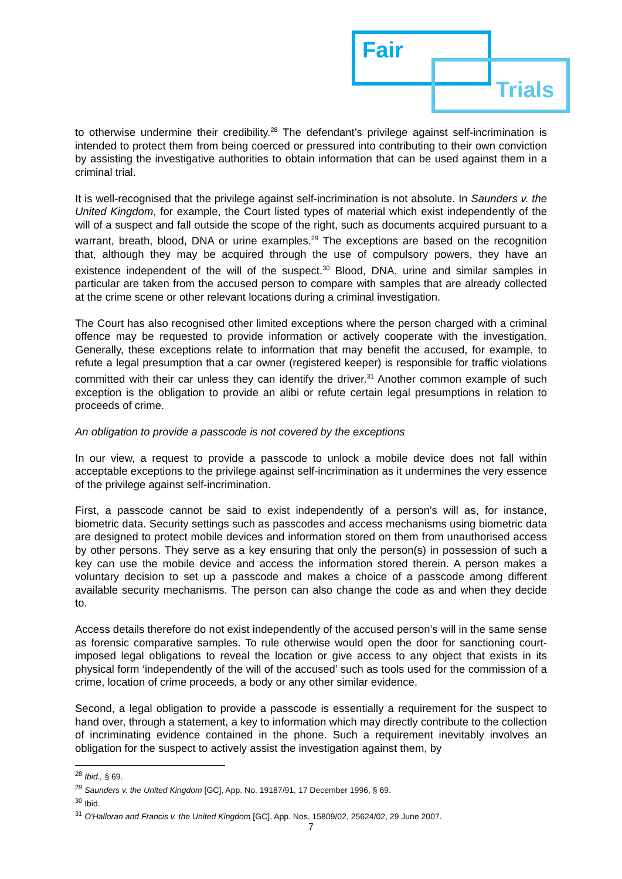Fair
Trials
to otherwise undermine their credibility.<sup>28</sup> The defendant’s privilege against self-incrimination is intended to protect them from being coerced or pressured into contributing to their own conviction by assisting the investigative authorities to obtain information that can be used against them in a criminal trial.
It is well-recognised that the privilege against self-incrimination is not absolute. In Saunders v. the United Kingdom, for example, the Court listed types of material which exist independently of the will of a suspect and fall outside the scope of the right, such as documents acquired pursuant to a warrant, breath, blood, DNA or urine examples.<sup>29</sup> The exceptions are based on the recognition that, although they may be acquired through the use of compulsory powers, they have an existence independent of the will of the suspect.<sup>30</sup> Blood, DNA, urine and similar samples in particular are taken from the accused person to compare with samples that are already collected at the crime scene or other relevant locations during a criminal investigation.
The Court has also recognised other limited exceptions where the person charged with a criminal offence may be requested to provide information or actively cooperate with the investigation. Generally, these exceptions relate to information that may benefit the accused, for example, to refute a legal presumption that a car owner (registered keeper) is responsible for traffic violations committed with their car unless they can identify the driver.<sup>31</sup> Another common example of such exception is the obligation to provide an alibi or refute certain legal presumptions in relation to proceeds of crime.
An obligation to provide a passcode is not covered by the exceptions
In our view, a request to provide a passcode to unlock a mobile device does not fall within acceptable exceptions to the privilege against self-incrimination as it undermines the very essence of the privilege against self-incrimination.
First, a passcode cannot be said to exist independently of a person’s will as, for instance, biometric data. Security settings such as passcodes and access mechanisms using biometric data are designed to protect mobile devices and information stored on them from unauthorised access by other persons. They serve as a key ensuring that only the person(s) in possession of such a key can use the mobile device and access the information stored therein. A person makes a voluntary decision to set up a passcode and makes a choice of a passcode among different available security mechanisms. The person can also change the code as and when they decide to.
Access details therefore do not exist independently of the accused person’s will in the same sense as forensic comparative samples. To rule otherwise would open the door for sanctioning court-imposed legal obligations to reveal the location or give access to any object that exists in its physical form ‘independently of the will of the accused’ such as tools used for the commission of a crime, location of crime proceeds, a body or any other similar evidence.
Second, a legal obligation to provide a passcode is essentially a requirement for the suspect to hand over, through a statement, a key to information which may directly contribute to the collection of incriminating evidence contained in the phone. Such a requirement inevitably involves an obligation for the suspect to actively assist the investigation against them, by
<sup>28</sup> Ibid., § 69.
<sup>29</sup> Saunders v. the United Kingdom [GC], App. No. 19187/91, 17 December 1996, § 69.
<sup>30</sup> Ibid.
<sup>31</sup> O'Halloran and Francis v. the United Kingdom [GC], App. Nos. 15809/02, 25624/02, 29 June 2007.
7